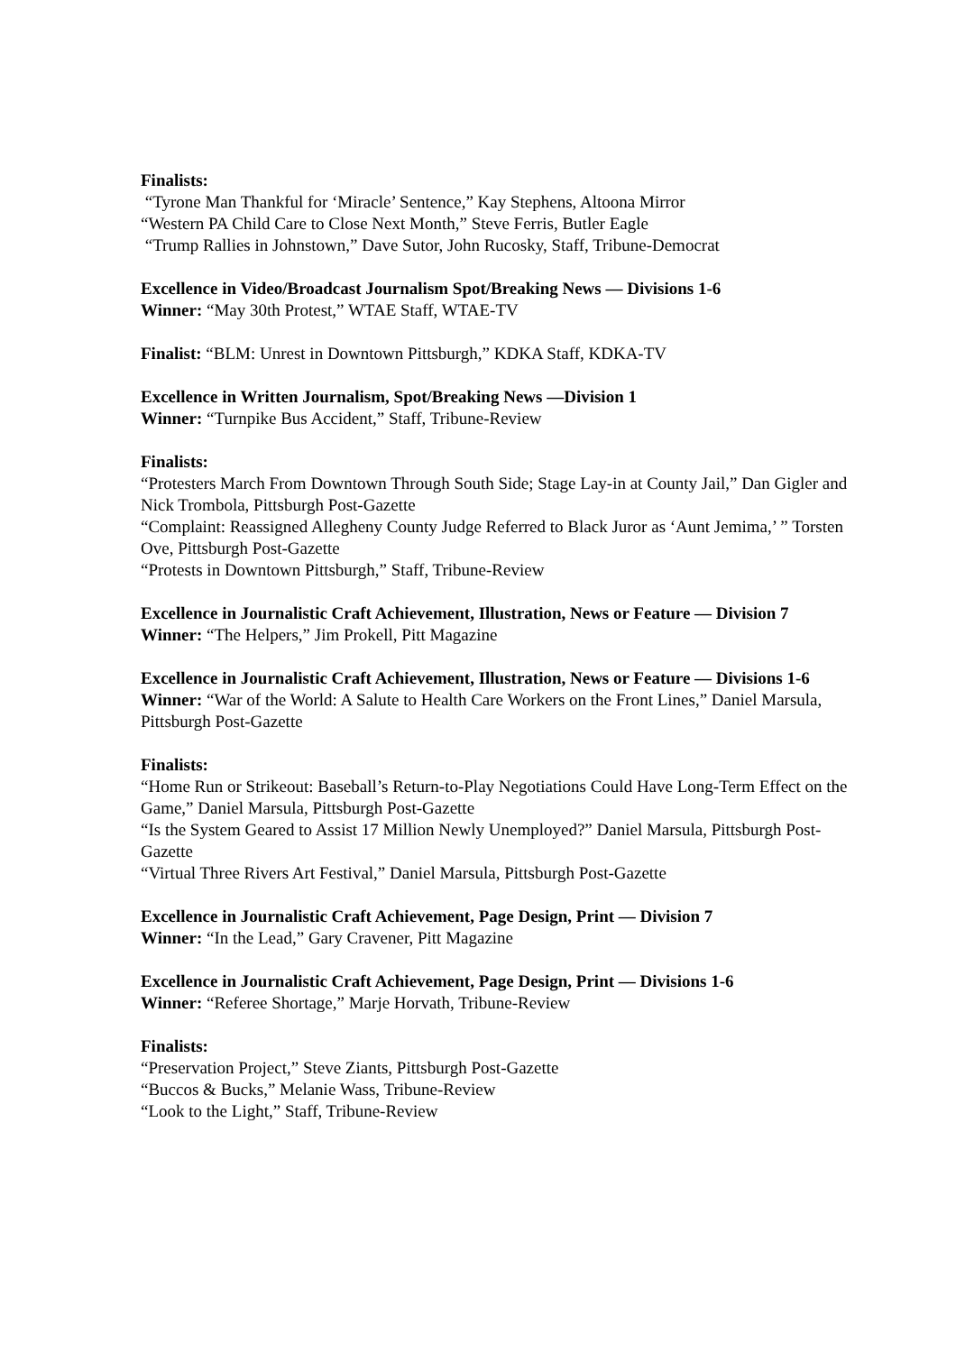Finalists:
“Tyrone Man Thankful for ‘Miracle’ Sentence,” Kay Stephens, Altoona Mirror
“Western PA Child Care to Close Next Month,” Steve Ferris, Butler Eagle
“Trump Rallies in Johnstown,” Dave Sutor, John Rucosky, Staff, Tribune-Democrat
Excellence in Video/Broadcast Journalism Spot/Breaking News — Divisions 1-6
Winner: “May 30th Protest,” WTAE Staff, WTAE-TV
Finalist: “BLM: Unrest in Downtown Pittsburgh,” KDKA Staff, KDKA-TV
Excellence in Written Journalism, Spot/Breaking News —Division 1
Winner: “Turnpike Bus Accident,” Staff, Tribune-Review
Finalists:
“Protesters March From Downtown Through South Side; Stage Lay-in at County Jail,” Dan Gigler and Nick Trombola, Pittsburgh Post-Gazette
“Complaint: Reassigned Allegheny County Judge Referred to Black Juror as ‘Aunt Jemima,’ ” Torsten Ove, Pittsburgh Post-Gazette
“Protests in Downtown Pittsburgh,” Staff, Tribune-Review
Excellence in Journalistic Craft Achievement, Illustration, News or Feature — Division 7
Winner: “The Helpers,” Jim Prokell, Pitt Magazine
Excellence in Journalistic Craft Achievement, Illustration, News or Feature — Divisions 1-6
Winner: “War of the World: A Salute to Health Care Workers on the Front Lines,” Daniel Marsula, Pittsburgh Post-Gazette
Finalists:
“Home Run or Strikeout: Baseball’s Return-to-Play Negotiations Could Have Long-Term Effect on the Game,” Daniel Marsula, Pittsburgh Post-Gazette
“Is the System Geared to Assist 17 Million Newly Unemployed?” Daniel Marsula, Pittsburgh Post-Gazette
“Virtual Three Rivers Art Festival,” Daniel Marsula, Pittsburgh Post-Gazette
Excellence in Journalistic Craft Achievement, Page Design, Print — Division 7
Winner: “In the Lead,” Gary Cravener, Pitt Magazine
Excellence in Journalistic Craft Achievement, Page Design, Print — Divisions 1-6
Winner: “Referee Shortage,” Marje Horvath, Tribune-Review
Finalists:
“Preservation Project,” Steve Ziants, Pittsburgh Post-Gazette
“Buccos & Bucks,” Melanie Wass, Tribune-Review
“Look to the Light,” Staff, Tribune-Review